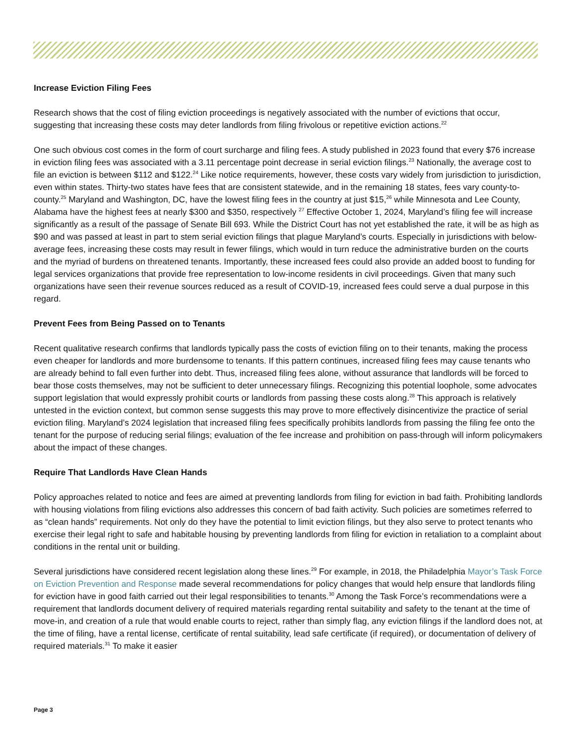Increase Eviction Filing Fees
Research shows that the cost of filing eviction proceedings is negatively associated with the number of evictions that occur, suggesting that increasing these costs may deter landlords from filing frivolous or repetitive eviction actions.<sup>22</sup>
One such obvious cost comes in the form of court surcharge and filing fees. A study published in 2023 found that every $76 increase in eviction filing fees was associated with a 3.11 percentage point decrease in serial eviction filings.<sup>23</sup> Nationally, the average cost to file an eviction is between $112 and $122.<sup>24</sup> Like notice requirements, however, these costs vary widely from jurisdiction to jurisdiction, even within states. Thirty-two states have fees that are consistent statewide, and in the remaining 18 states, fees vary county-to-county.<sup>25</sup> Maryland and Washington, DC, have the lowest filing fees in the country at just $15,<sup>26</sup> while Minnesota and Lee County, Alabama have the highest fees at nearly $300 and $350, respectively <sup>27</sup> Effective October 1, 2024, Maryland’s filing fee will increase significantly as a result of the passage of Senate Bill 693. While the District Court has not yet established the rate, it will be as high as $90 and was passed at least in part to stem serial eviction filings that plague Maryland’s courts. Especially in jurisdictions with below-average fees, increasing these costs may result in fewer filings, which would in turn reduce the administrative burden on the courts and the myriad of burdens on threatened tenants. Importantly, these increased fees could also provide an added boost to funding for legal services organizations that provide free representation to low-income residents in civil proceedings. Given that many such organizations have seen their revenue sources reduced as a result of COVID-19, increased fees could serve a dual purpose in this regard.
Prevent Fees from Being Passed on to Tenants
Recent qualitative research confirms that landlords typically pass the costs of eviction filing on to their tenants, making the process even cheaper for landlords and more burdensome to tenants. If this pattern continues, increased filing fees may cause tenants who are already behind to fall even further into debt. Thus, increased filing fees alone, without assurance that landlords will be forced to bear those costs themselves, may not be sufficient to deter unnecessary filings. Recognizing this potential loophole, some advocates support legislation that would expressly prohibit courts or landlords from passing these costs along.<sup>28</sup> This approach is relatively untested in the eviction context, but common sense suggests this may prove to more effectively disincentivize the practice of serial eviction filing. Maryland’s 2024 legislation that increased filing fees specifically prohibits landlords from passing the filing fee onto the tenant for the purpose of reducing serial filings; evaluation of the fee increase and prohibition on pass-through will inform policymakers about the impact of these changes.
Require That Landlords Have Clean Hands
Policy approaches related to notice and fees are aimed at preventing landlords from filing for eviction in bad faith. Prohibiting landlords with housing violations from filing evictions also addresses this concern of bad faith activity. Such policies are sometimes referred to as “clean hands” requirements. Not only do they have the potential to limit eviction filings, but they also serve to protect tenants who exercise their legal right to safe and habitable housing by preventing landlords from filing for eviction in retaliation to a complaint about conditions in the rental unit or building.
Several jurisdictions have considered recent legislation along these lines.<sup>29</sup> For example, in 2018, the Philadelphia Mayor’s Task Force on Eviction Prevention and Response made several recommendations for policy changes that would help ensure that landlords filing for eviction have in good faith carried out their legal responsibilities to tenants.<sup>30</sup> Among the Task Force’s recommendations were a requirement that landlords document delivery of required materials regarding rental suitability and safety to the tenant at the time of move-in, and creation of a rule that would enable courts to reject, rather than simply flag, any eviction filings if the landlord does not, at the time of filing, have a rental license, certificate of rental suitability, lead safe certificate (if required), or documentation of delivery of required materials.<sup>31</sup> To make it easier
Page 3